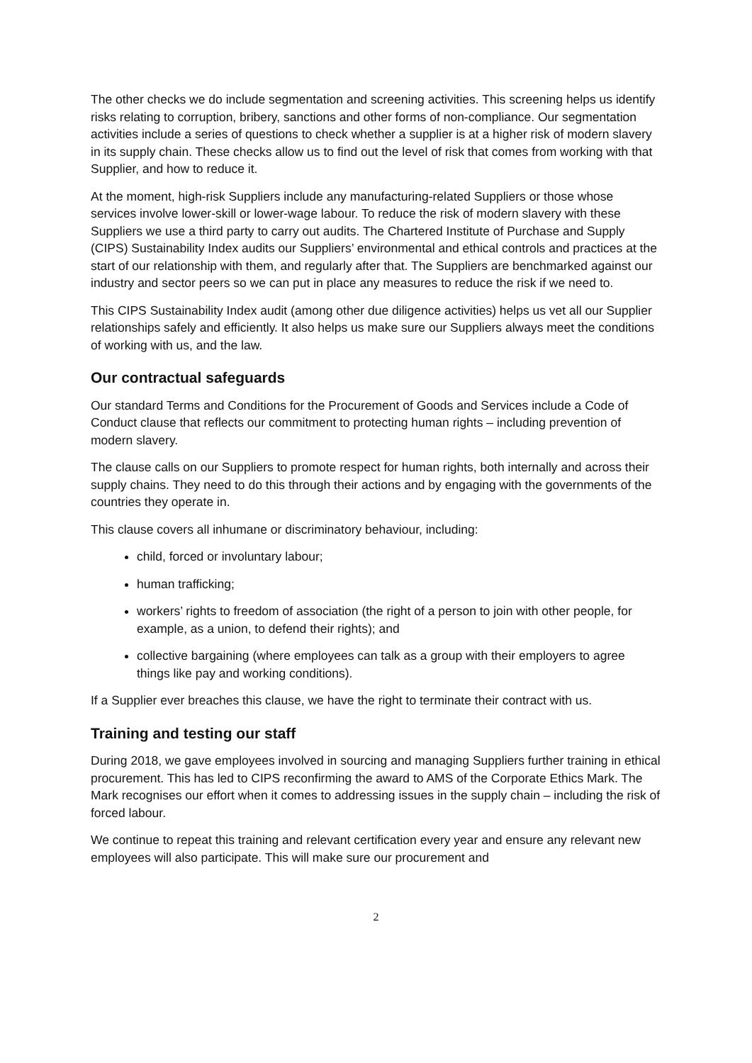The other checks we do include segmentation and screening activities. This screening helps us identify risks relating to corruption, bribery, sanctions and other forms of non-compliance. Our segmentation activities include a series of questions to check whether a supplier is at a higher risk of modern slavery in its supply chain. These checks allow us to find out the level of risk that comes from working with that Supplier, and how to reduce it.
At the moment, high-risk Suppliers include any manufacturing-related Suppliers or those whose services involve lower-skill or lower-wage labour. To reduce the risk of modern slavery with these Suppliers we use a third party to carry out audits. The Chartered Institute of Purchase and Supply (CIPS) Sustainability Index audits our Suppliers’ environmental and ethical controls and practices at the start of our relationship with them, and regularly after that. The Suppliers are benchmarked against our industry and sector peers so we can put in place any measures to reduce the risk if we need to.
This CIPS Sustainability Index audit (among other due diligence activities) helps us vet all our Supplier relationships safely and efficiently. It also helps us make sure our Suppliers always meet the conditions of working with us, and the law.
Our contractual safeguards
Our standard Terms and Conditions for the Procurement of Goods and Services include a Code of Conduct clause that reflects our commitment to protecting human rights – including prevention of modern slavery.
The clause calls on our Suppliers to promote respect for human rights, both internally and across their supply chains. They need to do this through their actions and by engaging with the governments of the countries they operate in.
This clause covers all inhumane or discriminatory behaviour, including:
child, forced or involuntary labour;
human trafficking;
workers’ rights to freedom of association (the right of a person to join with other people, for example, as a union, to defend their rights); and
collective bargaining (where employees can talk as a group with their employers to agree things like pay and working conditions).
If a Supplier ever breaches this clause, we have the right to terminate their contract with us.
Training and testing our staff
During 2018, we gave employees involved in sourcing and managing Suppliers further training in ethical procurement. This has led to CIPS reconfirming the award to AMS of the Corporate Ethics Mark. The Mark recognises our effort when it comes to addressing issues in the supply chain – including the risk of forced labour.
We continue to repeat this training and relevant certification every year and ensure any relevant new employees will also participate. This will make sure our procurement and
2